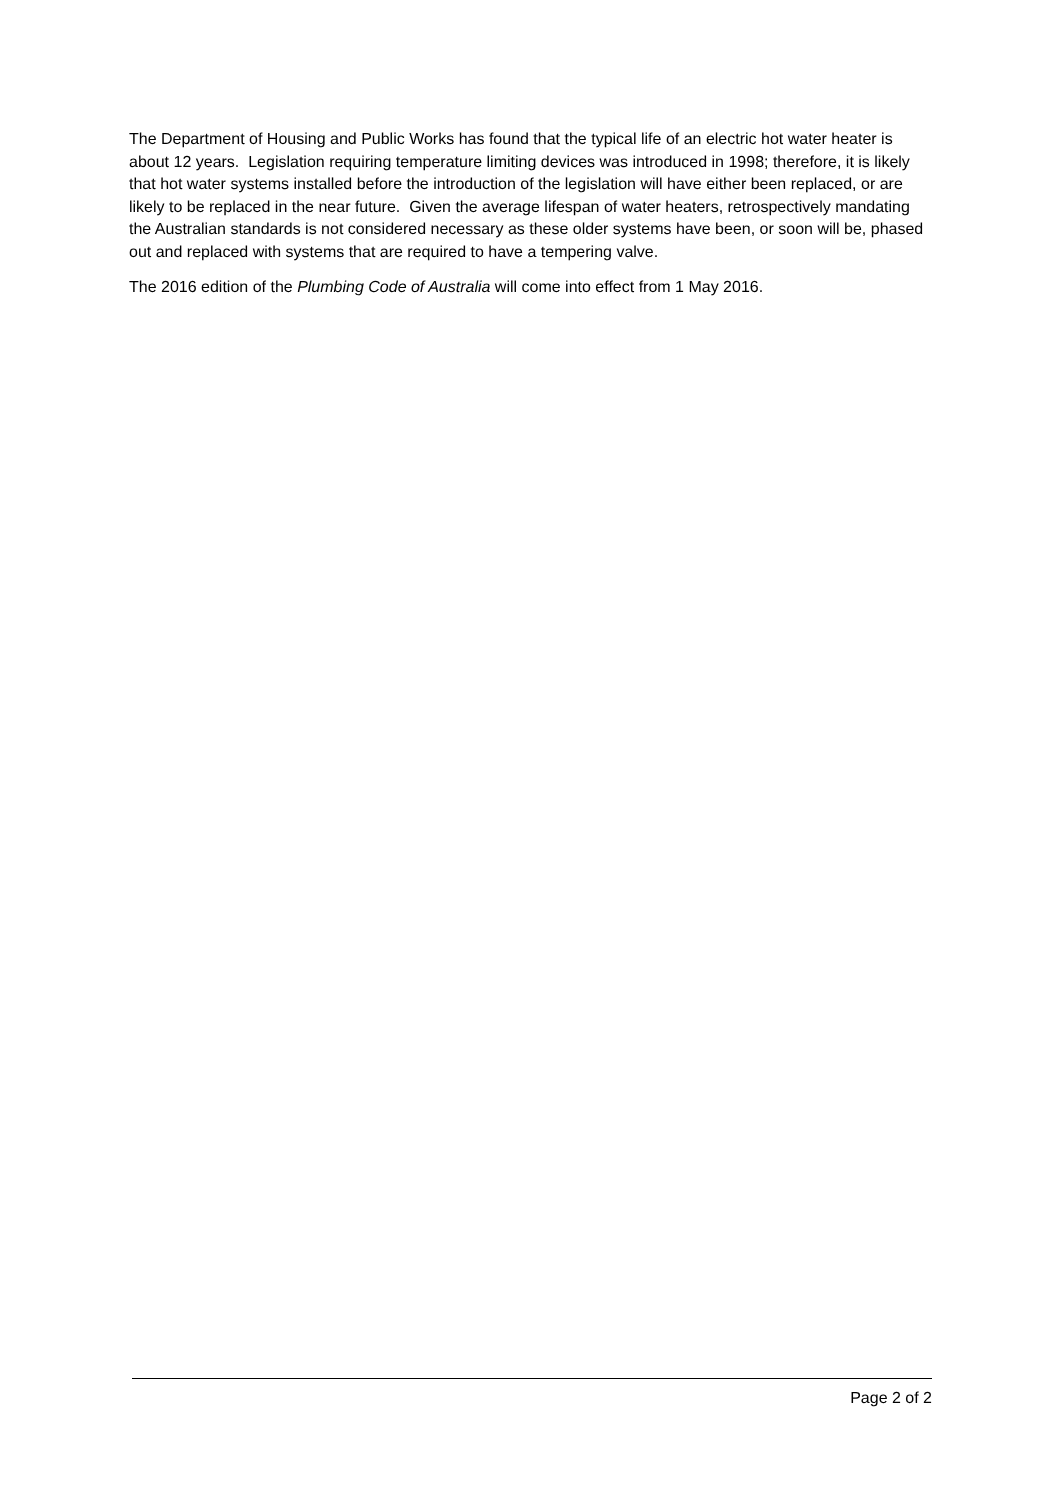The Department of Housing and Public Works has found that the typical life of an electric hot water heater is about 12 years. Legislation requiring temperature limiting devices was introduced in 1998; therefore, it is likely that hot water systems installed before the introduction of the legislation will have either been replaced, or are likely to be replaced in the near future. Given the average lifespan of water heaters, retrospectively mandating the Australian standards is not considered necessary as these older systems have been, or soon will be, phased out and replaced with systems that are required to have a tempering valve.
The 2016 edition of the Plumbing Code of Australia will come into effect from 1 May 2016.
Page 2 of 2